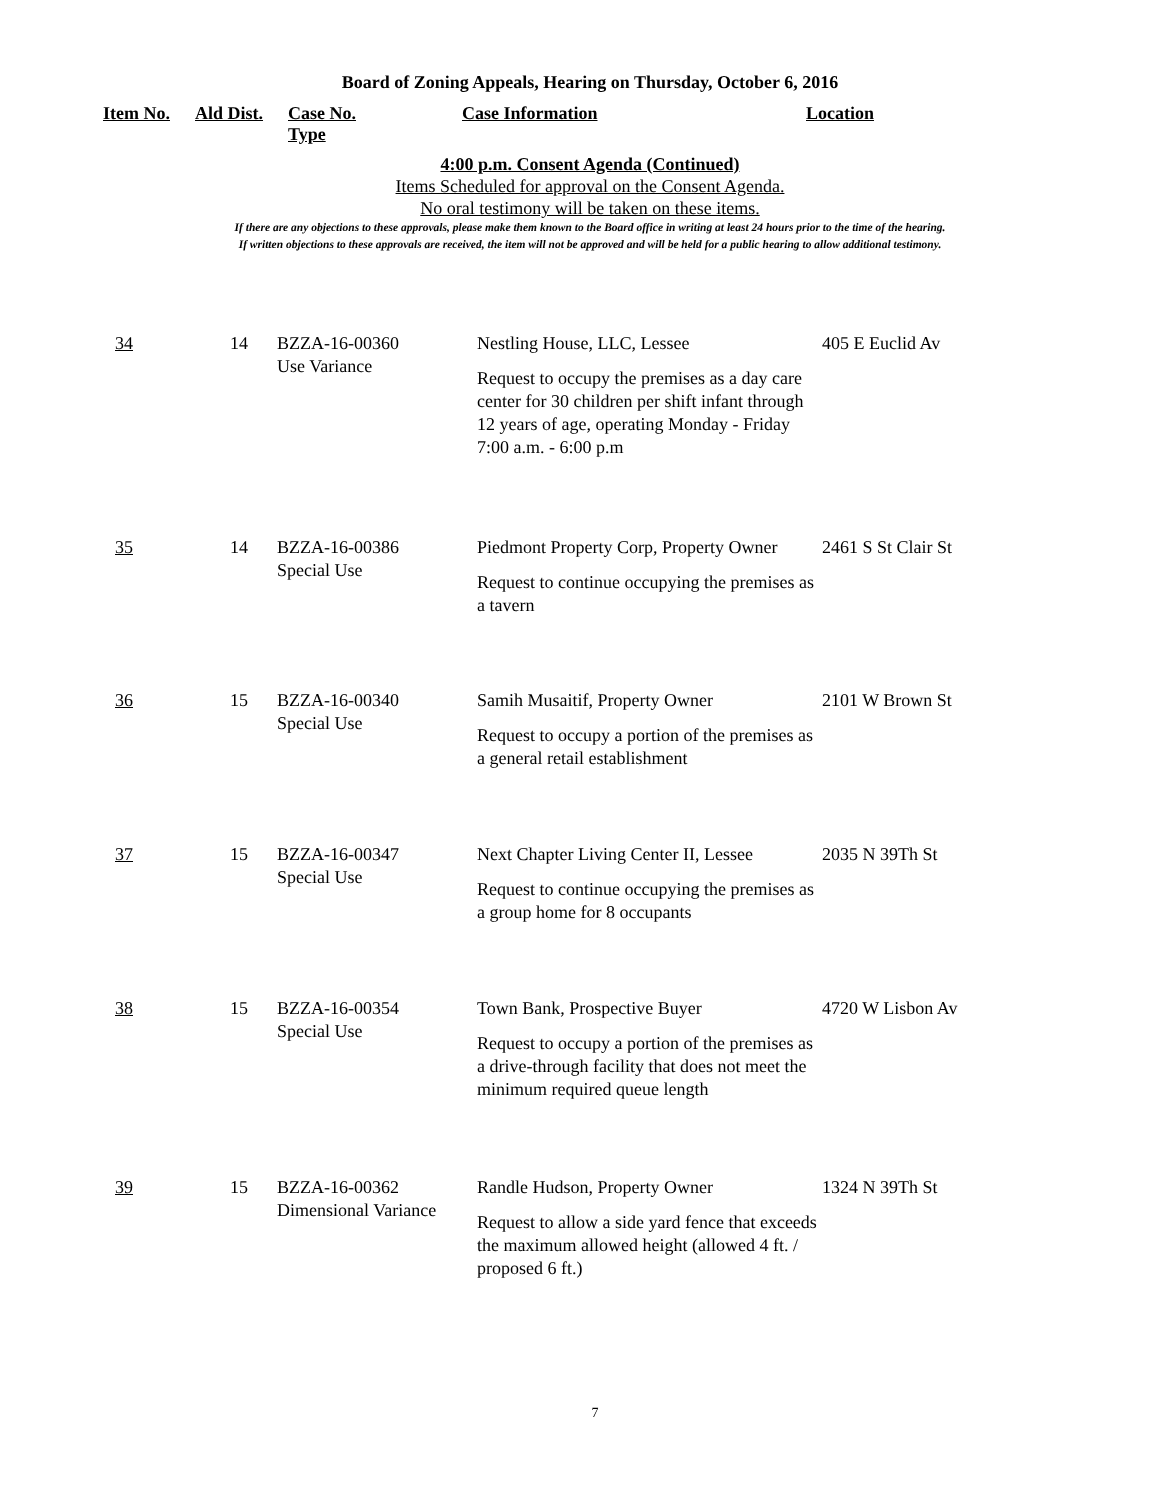Board of Zoning Appeals, Hearing on Thursday, October 6, 2016
Item No. Ald Dist. Case No.
Type
Case Information Location
4:00 p.m. Consent Agenda (Continued)
Items Scheduled for approval on the Consent Agenda.
No oral testimony will be taken on these items.
If there are any objections to these approvals, please make them known to the Board office in writing at least 24 hours prior to the time of the hearing.
If written objections to these approvals are received, the item will not be approved and will be held for a public hearing to allow additional testimony.
| 34 | 14 | BZZA-16-00360 Use Variance | Nestling House, LLC, Lessee Request to occupy the premises as a day care center for 30 children per shift infant through 12 years of age, operating Monday - Friday 7:00 a.m. - 6:00 p.m | 405 E Euclid Av |
| 35 | 14 | BZZA-16-00386 Special Use | Piedmont Property Corp, Property Owner Request to continue occupying the premises as a tavern | 2461 S St Clair St |
| 36 | 15 | BZZA-16-00340 Special Use | Samih Musaitif, Property Owner Request to occupy a portion of the premises as a general retail establishment | 2101 W Brown St |
| 37 | 15 | BZZA-16-00347 Special Use | Next Chapter Living Center II, Lessee Request to continue occupying the premises as a group home for 8 occupants | 2035 N 39Th St |
| 38 | 15 | BZZA-16-00354 Special Use | Town Bank, Prospective Buyer Request to occupy a portion of the premises as a drive-through facility that does not meet the minimum required queue length | 4720 W Lisbon Av |
| 39 | 15 | BZZA-16-00362 Dimensional Variance | Randle Hudson, Property Owner Request to allow a side yard fence that exceeds the maximum allowed height (allowed 4 ft. / proposed 6 ft.) | 1324 N 39Th St |
7